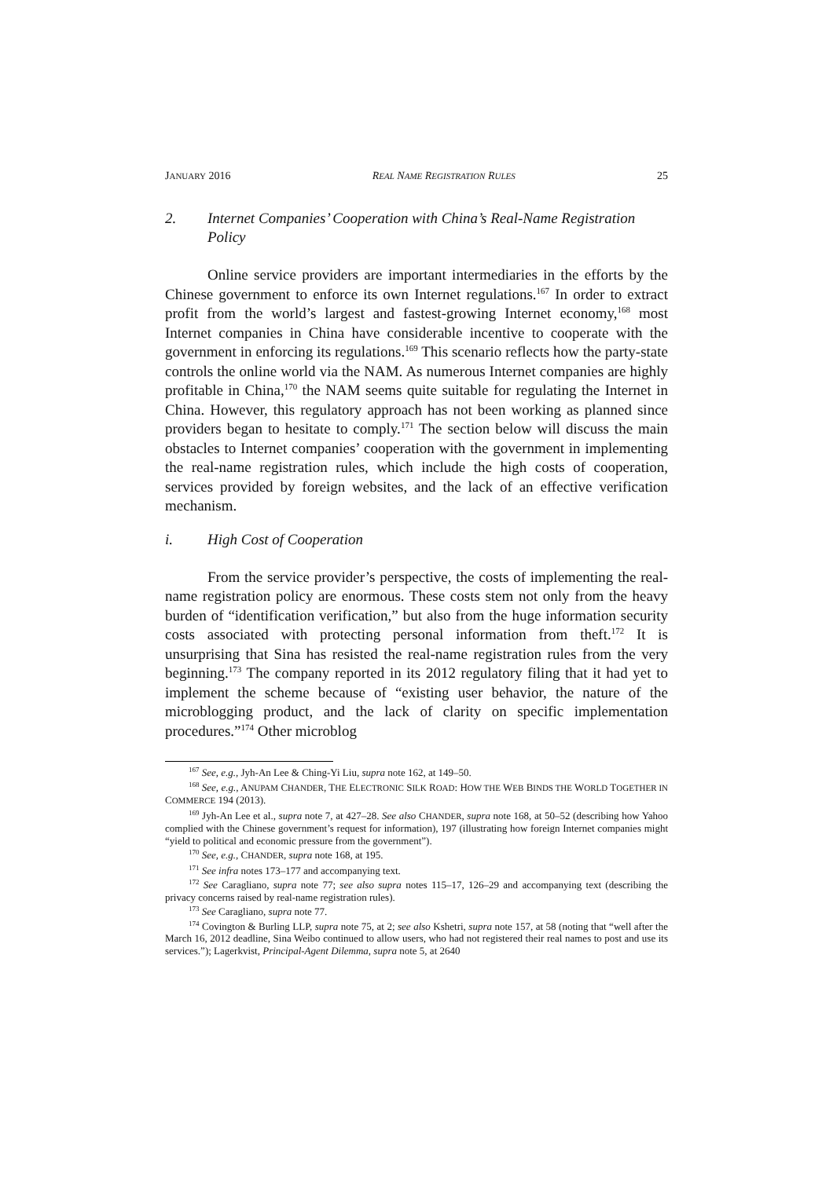JANUARY 2016 REAL NAME REGISTRATION RULES 25
2. Internet Companies’ Cooperation with China’s Real-Name Registration Policy
Online service providers are important intermediaries in the efforts by the Chinese government to enforce its own Internet regulations.<sup>167</sup> In order to extract profit from the world’s largest and fastest-growing Internet economy,<sup>168</sup> most Internet companies in China have considerable incentive to cooperate with the government in enforcing its regulations.<sup>169</sup> This scenario reflects how the party-state controls the online world via the NAM. As numerous Internet companies are highly profitable in China,<sup>170</sup> the NAM seems quite suitable for regulating the Internet in China. However, this regulatory approach has not been working as planned since providers began to hesitate to comply.<sup>171</sup> The section below will discuss the main obstacles to Internet companies’ cooperation with the government in implementing the real-name registration rules, which include the high costs of cooperation, services provided by foreign websites, and the lack of an effective verification mechanism.
i. High Cost of Cooperation
From the service provider’s perspective, the costs of implementing the real-name registration policy are enormous. These costs stem not only from the heavy burden of “identification verification,” but also from the huge information security costs associated with protecting personal information from theft.<sup>172</sup> It is unsurprising that Sina has resisted the real-name registration rules from the very beginning.<sup>173</sup> The company reported in its 2012 regulatory filing that it had yet to implement the scheme because of “existing user behavior, the nature of the microblogging product, and the lack of clarity on specific implementation procedures.”<sup>174</sup> Other microblog
<sup>167</sup> See, e.g., Jyh-An Lee & Ching-Yi Liu, supra note 162, at 149–50.
<sup>168</sup> See, e.g., ANUPAM CHANDER, THE ELECTRONIC SILK ROAD: HOW THE WEB BINDS THE WORLD TOGETHER IN COMMERCE 194 (2013).
<sup>169</sup> Jyh-An Lee et al., supra note 7, at 427–28. See also CHANDER, supra note 168, at 50–52 (describing how Yahoo complied with the Chinese government’s request for information), 197 (illustrating how foreign Internet companies might “yield to political and economic pressure from the government”).
<sup>170</sup> See, e.g., CHANDER, supra note 168, at 195.
<sup>171</sup> See infra notes 173–177 and accompanying text.
<sup>172</sup> See Caragliano, supra note 77; see also supra notes 115–17, 126–29 and accompanying text (describing the privacy concerns raised by real-name registration rules).
<sup>173</sup> See Caragliano, supra note 77.
<sup>174</sup> Covington & Burling LLP, supra note 75, at 2; see also Kshetri, supra note 157, at 58 (noting that “well after the March 16, 2012 deadline, Sina Weibo continued to allow users, who had not registered their real names to post and use its services.”); Lagerkvist, Principal-Agent Dilemma, supra note 5, at 2640